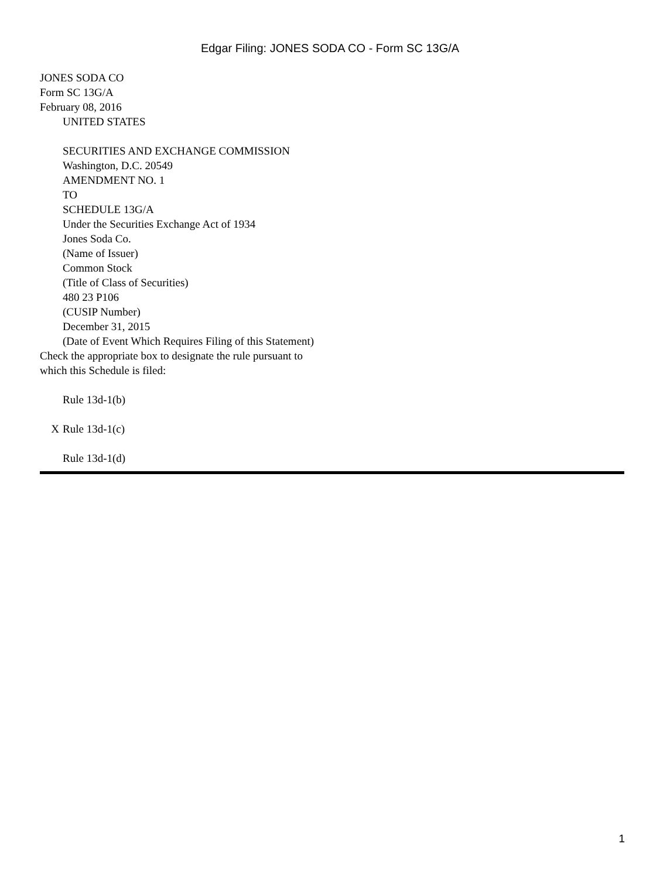Edgar Filing: JONES SODA CO - Form SC 13G/A
JONES SODA CO
Form SC 13G/A
February 08, 2016
UNITED STATES
SECURITIES AND EXCHANGE COMMISSION
Washington, D.C. 20549
AMENDMENT NO. 1
TO
SCHEDULE 13G/A
Under the Securities Exchange Act of 1934
Jones Soda Co.
(Name of Issuer)
Common Stock
(Title of Class of Securities)
480 23 P106
(CUSIP Number)
December 31, 2015
(Date of Event Which Requires Filing of this Statement)
Check the appropriate box to designate the rule pursuant to
which this Schedule is filed:
Rule 13d-1(b)
X Rule 13d-1(c)
Rule 13d-1(d)
1